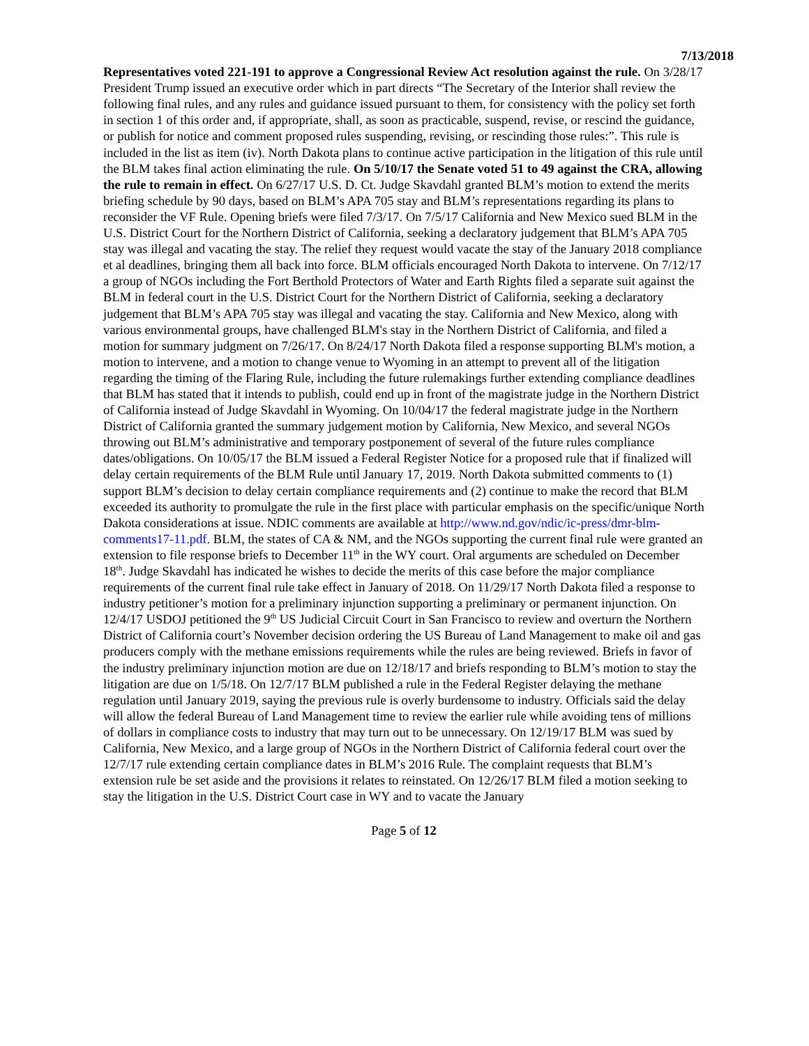7/13/2018
Representatives voted 221-191 to approve a Congressional Review Act resolution against the rule. On 3/28/17 President Trump issued an executive order which in part directs “The Secretary of the Interior shall review the following final rules, and any rules and guidance issued pursuant to them, for consistency with the policy set forth in section 1 of this order and, if appropriate, shall, as soon as practicable, suspend, revise, or rescind the guidance, or publish for notice and comment proposed rules suspending, revising, or rescinding those rules:”. This rule is included in the list as item (iv). North Dakota plans to continue active participation in the litigation of this rule until the BLM takes final action eliminating the rule. On 5/10/17 the Senate voted 51 to 49 against the CRA, allowing the rule to remain in effect. On 6/27/17 U.S. D. Ct. Judge Skavdahl granted BLM’s motion to extend the merits briefing schedule by 90 days, based on BLM’s APA 705 stay and BLM’s representations regarding its plans to reconsider the VF Rule. Opening briefs were filed 7/3/17. On 7/5/17 California and New Mexico sued BLM in the U.S. District Court for the Northern District of California, seeking a declaratory judgement that BLM’s APA 705 stay was illegal and vacating the stay. The relief they request would vacate the stay of the January 2018 compliance et al deadlines, bringing them all back into force. BLM officials encouraged North Dakota to intervene. On 7/12/17 a group of NGOs including the Fort Berthold Protectors of Water and Earth Rights filed a separate suit against the BLM in federal court in the U.S. District Court for the Northern District of California, seeking a declaratory judgement that BLM’s APA 705 stay was illegal and vacating the stay. California and New Mexico, along with various environmental groups, have challenged BLM's stay in the Northern District of California, and filed a motion for summary judgment on 7/26/17. On 8/24/17 North Dakota filed a response supporting BLM's motion, a motion to intervene, and a motion to change venue to Wyoming in an attempt to prevent all of the litigation regarding the timing of the Flaring Rule, including the future rulemakings further extending compliance deadlines that BLM has stated that it intends to publish, could end up in front of the magistrate judge in the Northern District of California instead of Judge Skavdahl in Wyoming. On 10/04/17 the federal magistrate judge in the Northern District of California granted the summary judgement motion by California, New Mexico, and several NGOs throwing out BLM’s administrative and temporary postponement of several of the future rules compliance dates/obligations. On 10/05/17 the BLM issued a Federal Register Notice for a proposed rule that if finalized will delay certain requirements of the BLM Rule until January 17, 2019. North Dakota submitted comments to (1) support BLM’s decision to delay certain compliance requirements and (2) continue to make the record that BLM exceeded its authority to promulgate the rule in the first place with particular emphasis on the specific/unique North Dakota considerations at issue. NDIC comments are available at http://www.nd.gov/ndic/ic-press/dmr-blm-comments17-11.pdf. BLM, the states of CA & NM, and the NGOs supporting the current final rule were granted an extension to file response briefs to December 11<sup>th</sup> in the WY court. Oral arguments are scheduled on December 18<sup>th</sup>. Judge Skavdahl has indicated he wishes to decide the merits of this case before the major compliance requirements of the current final rule take effect in January of 2018. On 11/29/17 North Dakota filed a response to industry petitioner’s motion for a preliminary injunction supporting a preliminary or permanent injunction. On 12/4/17 USDOJ petitioned the 9<sup>th</sup> US Judicial Circuit Court in San Francisco to review and overturn the Northern District of California court’s November decision ordering the US Bureau of Land Management to make oil and gas producers comply with the methane emissions requirements while the rules are being reviewed. Briefs in favor of the industry preliminary injunction motion are due on 12/18/17 and briefs responding to BLM’s motion to stay the litigation are due on 1/5/18. On 12/7/17 BLM published a rule in the Federal Register delaying the methane regulation until January 2019, saying the previous rule is overly burdensome to industry. Officials said the delay will allow the federal Bureau of Land Management time to review the earlier rule while avoiding tens of millions of dollars in compliance costs to industry that may turn out to be unnecessary. On 12/19/17 BLM was sued by California, New Mexico, and a large group of NGOs in the Northern District of California federal court over the 12/7/17 rule extending certain compliance dates in BLM’s 2016 Rule. The complaint requests that BLM’s extension rule be set aside and the provisions it relates to reinstated. On 12/26/17 BLM filed a motion seeking to stay the litigation in the U.S. District Court case in WY and to vacate the January
Page 5 of 12